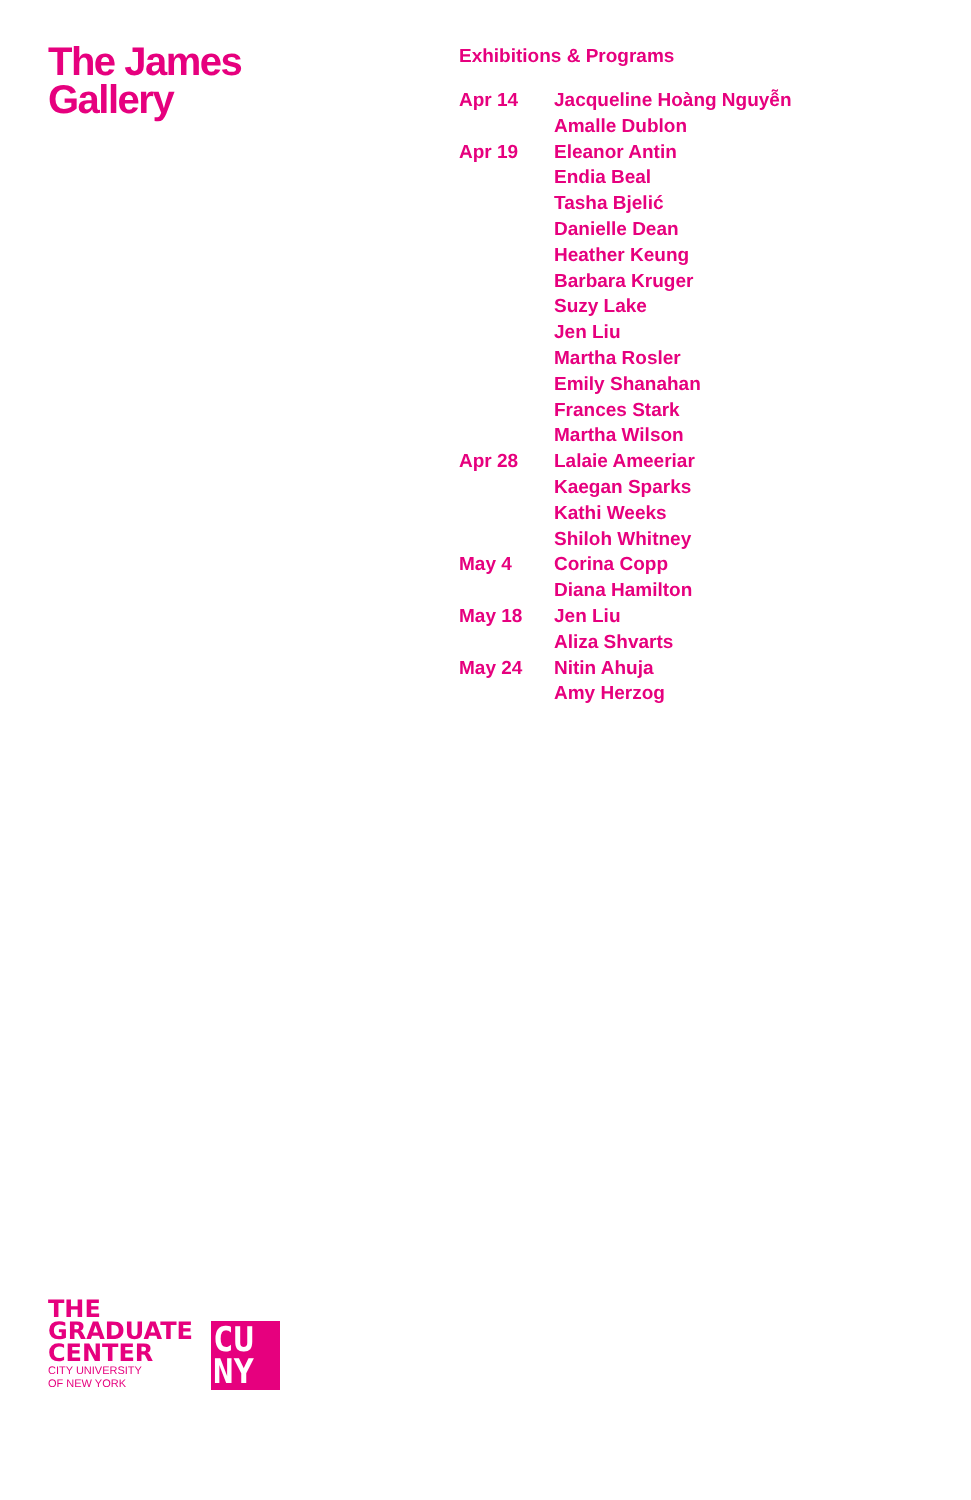The James
Gallery
Exhibitions & Programs
| Apr 14 | Jacqueline Hoàng Nguyễn |
| | Amalle Dublon |
| Apr 19 | Eleanor Antin |
| | Endia Beal |
| | Tasha Bjelić |
| | Danielle Dean |
| | Heather Keung |
| | Barbara Kruger |
| | Suzy Lake |
| | Jen Liu |
| | Martha Rosler |
| | Emily Shanahan |
| | Frances Stark |
| | Martha Wilson |
| Apr 28 | Lalaie Ameeriar |
| | Kaegan Sparks |
| | Kathi Weeks |
| | Shiloh Whitney |
| May 4 | Corina Copp |
| | Diana Hamilton |
| May 18 | Jen Liu |
| | Aliza Shvarts |
| May 24 | Nitin Ahuja |
| | Amy Herzog |
THE
GRADUATE
CENTER
CITY UNIVERSITY
OF NEW YORK
CU
NY